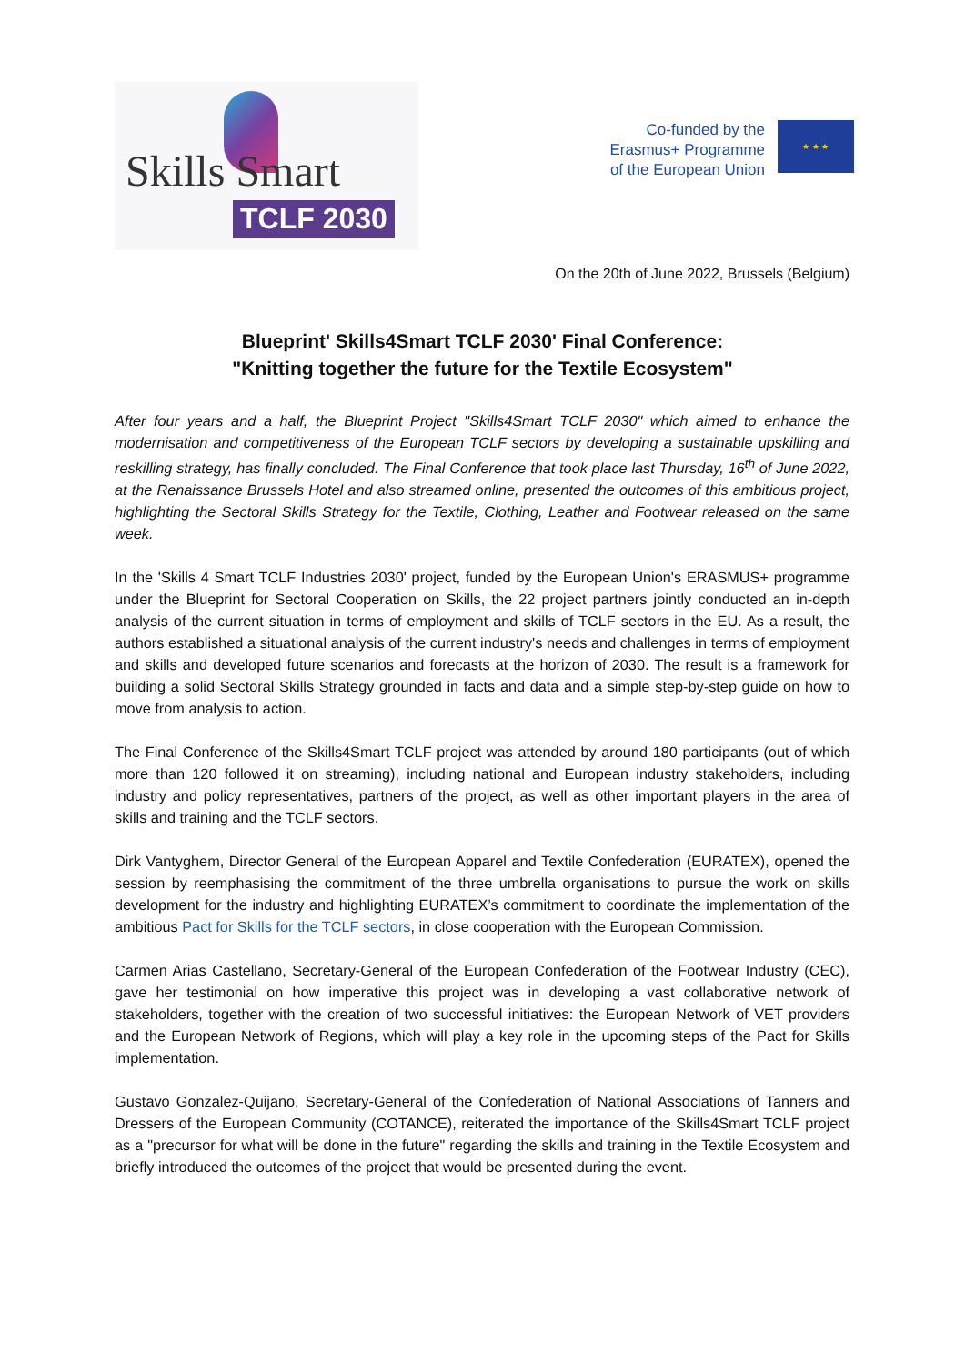Skills Smart
TCLF 2030
Co-funded by the
Erasmus+ Programme
of the European Union
★ ★ ★
On the 20th of June 2022, Brussels (Belgium)
Blueprint' Skills4Smart TCLF 2030' Final Conference:
"Knitting together the future for the Textile Ecosystem"
After four years and a half, the Blueprint Project "Skills4Smart TCLF 2030" which aimed to enhance the modernisation and competitiveness of the European TCLF sectors by developing a sustainable upskilling and reskilling strategy, has finally concluded. The Final Conference that took place last Thursday, 16<sup>th</sup> of June 2022, at the Renaissance Brussels Hotel and also streamed online, presented the outcomes of this ambitious project, highlighting the Sectoral Skills Strategy for the Textile, Clothing, Leather and Footwear released on the same week.
In the 'Skills 4 Smart TCLF Industries 2030' project, funded by the European Union's ERASMUS+ programme under the Blueprint for Sectoral Cooperation on Skills, the 22 project partners jointly conducted an in-depth analysis of the current situation in terms of employment and skills of TCLF sectors in the EU. As a result, the authors established a situational analysis of the current industry's needs and challenges in terms of employment and skills and developed future scenarios and forecasts at the horizon of 2030. The result is a framework for building a solid Sectoral Skills Strategy grounded in facts and data and a simple step-by-step guide on how to move from analysis to action.
The Final Conference of the Skills4Smart TCLF project was attended by around 180 participants (out of which more than 120 followed it on streaming), including national and European industry stakeholders, including industry and policy representatives, partners of the project, as well as other important players in the area of skills and training and the TCLF sectors.
Dirk Vantyghem, Director General of the European Apparel and Textile Confederation (EURATEX), opened the session by reemphasising the commitment of the three umbrella organisations to pursue the work on skills development for the industry and highlighting EURATEX’s commitment to coordinate the implementation of the ambitious Pact for Skills for the TCLF sectors, in close cooperation with the European Commission.
Carmen Arias Castellano, Secretary-General of the European Confederation of the Footwear Industry (CEC), gave her testimonial on how imperative this project was in developing a vast collaborative network of stakeholders, together with the creation of two successful initiatives: the European Network of VET providers and the European Network of Regions, which will play a key role in the upcoming steps of the Pact for Skills implementation.
Gustavo Gonzalez-Quijano, Secretary-General of the Confederation of National Associations of Tanners and Dressers of the European Community (COTANCE), reiterated the importance of the Skills4Smart TCLF project as a "precursor for what will be done in the future" regarding the skills and training in the Textile Ecosystem and briefly introduced the outcomes of the project that would be presented during the event.